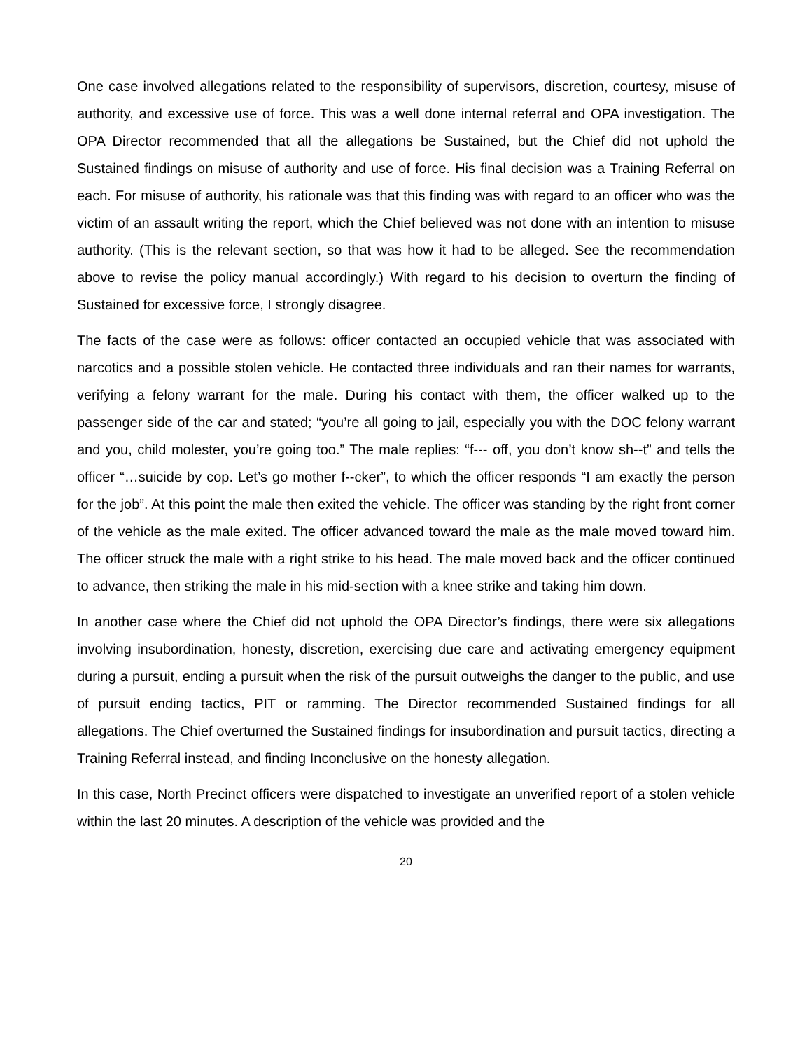One case involved allegations related to the responsibility of supervisors, discretion, courtesy, misuse of authority, and excessive use of force. This was a well done internal referral and OPA investigation. The OPA Director recommended that all the allegations be Sustained, but the Chief did not uphold the Sustained findings on misuse of authority and use of force. His final decision was a Training Referral on each. For misuse of authority, his rationale was that this finding was with regard to an officer who was the victim of an assault writing the report, which the Chief believed was not done with an intention to misuse authority. (This is the relevant section, so that was how it had to be alleged. See the recommendation above to revise the policy manual accordingly.) With regard to his decision to overturn the finding of Sustained for excessive force, I strongly disagree.
The facts of the case were as follows: officer contacted an occupied vehicle that was associated with narcotics and a possible stolen vehicle. He contacted three individuals and ran their names for warrants, verifying a felony warrant for the male. During his contact with them, the officer walked up to the passenger side of the car and stated; “you’re all going to jail, especially you with the DOC felony warrant and you, child molester, you’re going too.” The male replies: “f--- off, you don’t know sh--t” and tells the officer “…suicide by cop. Let’s go mother f--cker”, to which the officer responds “I am exactly the person for the job”. At this point the male then exited the vehicle. The officer was standing by the right front corner of the vehicle as the male exited. The officer advanced toward the male as the male moved toward him. The officer struck the male with a right strike to his head. The male moved back and the officer continued to advance, then striking the male in his mid-section with a knee strike and taking him down.
In another case where the Chief did not uphold the OPA Director’s findings, there were six allegations involving insubordination, honesty, discretion, exercising due care and activating emergency equipment during a pursuit, ending a pursuit when the risk of the pursuit outweighs the danger to the public, and use of pursuit ending tactics, PIT or ramming. The Director recommended Sustained findings for all allegations. The Chief overturned the Sustained findings for insubordination and pursuit tactics, directing a Training Referral instead, and finding Inconclusive on the honesty allegation.
In this case, North Precinct officers were dispatched to investigate an unverified report of a stolen vehicle within the last 20 minutes. A description of the vehicle was provided and the
20